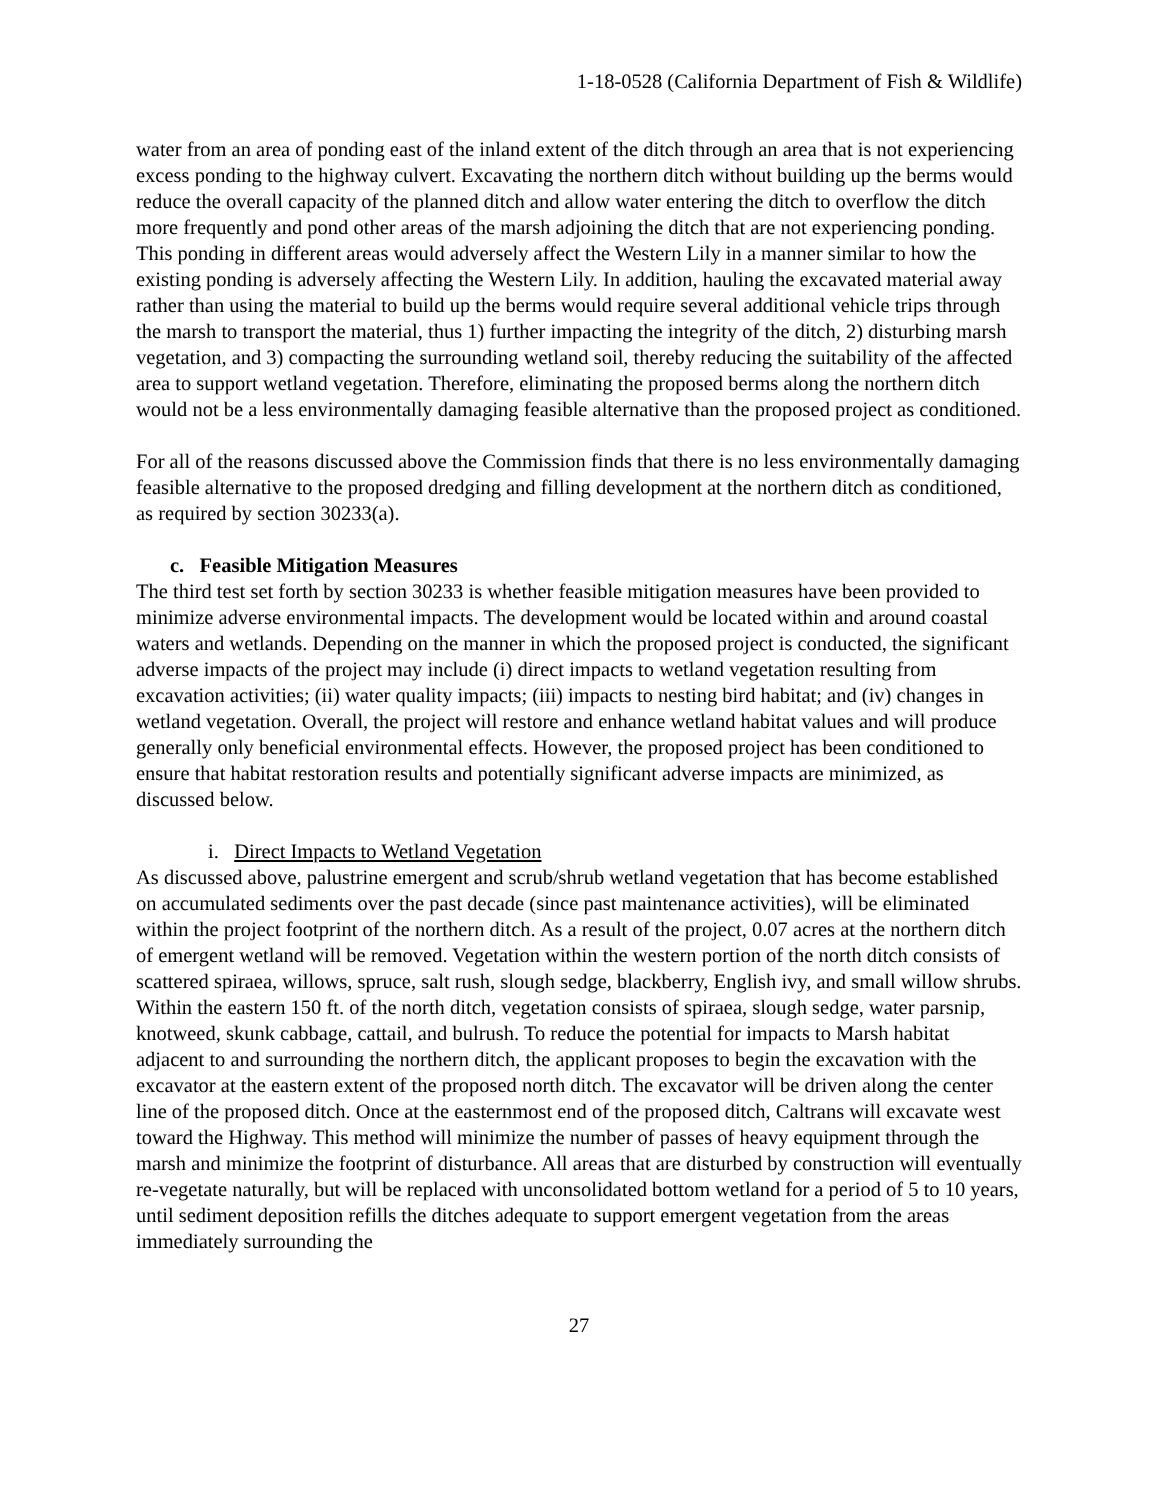1-18-0528 (California Department of Fish & Wildlife)
water from an area of ponding east of the inland extent of the ditch through an area that is not experiencing excess ponding to the highway culvert. Excavating the northern ditch without building up the berms would reduce the overall capacity of the planned ditch and allow water entering the ditch to overflow the ditch more frequently and pond other areas of the marsh adjoining the ditch that are not experiencing ponding. This ponding in different areas would adversely affect the Western Lily in a manner similar to how the existing ponding is adversely affecting the Western Lily. In addition, hauling the excavated material away rather than using the material to build up the berms would require several additional vehicle trips through the marsh to transport the material, thus 1) further impacting the integrity of the ditch, 2) disturbing marsh vegetation, and 3) compacting the surrounding wetland soil, thereby reducing the suitability of the affected area to support wetland vegetation. Therefore, eliminating the proposed berms along the northern ditch would not be a less environmentally damaging feasible alternative than the proposed project as conditioned.
For all of the reasons discussed above the Commission finds that there is no less environmentally damaging feasible alternative to the proposed dredging and filling development at the northern ditch as conditioned, as required by section 30233(a).
c. Feasible Mitigation Measures
The third test set forth by section 30233 is whether feasible mitigation measures have been provided to minimize adverse environmental impacts. The development would be located within and around coastal waters and wetlands. Depending on the manner in which the proposed project is conducted, the significant adverse impacts of the project may include (i) direct impacts to wetland vegetation resulting from excavation activities; (ii) water quality impacts; (iii) impacts to nesting bird habitat; and (iv) changes in wetland vegetation. Overall, the project will restore and enhance wetland habitat values and will produce generally only beneficial environmental effects. However, the proposed project has been conditioned to ensure that habitat restoration results and potentially significant adverse impacts are minimized, as discussed below.
i. Direct Impacts to Wetland Vegetation
As discussed above, palustrine emergent and scrub/shrub wetland vegetation that has become established on accumulated sediments over the past decade (since past maintenance activities), will be eliminated within the project footprint of the northern ditch. As a result of the project, 0.07 acres at the northern ditch of emergent wetland will be removed. Vegetation within the western portion of the north ditch consists of scattered spiraea, willows, spruce, salt rush, slough sedge, blackberry, English ivy, and small willow shrubs. Within the eastern 150 ft. of the north ditch, vegetation consists of spiraea, slough sedge, water parsnip, knotweed, skunk cabbage, cattail, and bulrush. To reduce the potential for impacts to Marsh habitat adjacent to and surrounding the northern ditch, the applicant proposes to begin the excavation with the excavator at the eastern extent of the proposed north ditch. The excavator will be driven along the center line of the proposed ditch. Once at the easternmost end of the proposed ditch, Caltrans will excavate west toward the Highway. This method will minimize the number of passes of heavy equipment through the marsh and minimize the footprint of disturbance. All areas that are disturbed by construction will eventually re-vegetate naturally, but will be replaced with unconsolidated bottom wetland for a period of 5 to 10 years, until sediment deposition refills the ditches adequate to support emergent vegetation from the areas immediately surrounding the
27